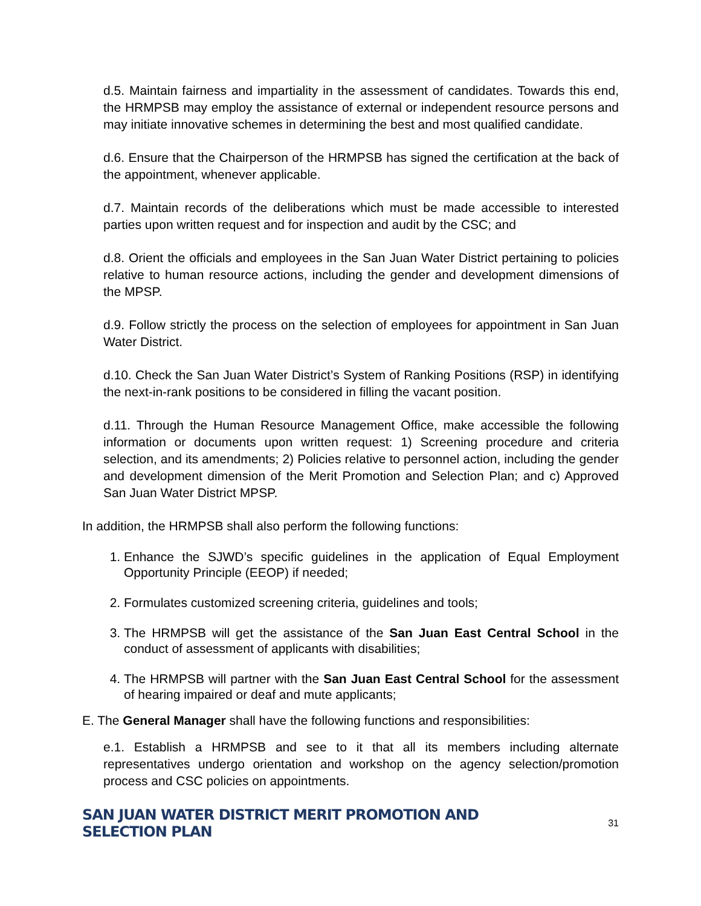d.5. Maintain fairness and impartiality in the assessment of candidates. Towards this end, the HRMPSB may employ the assistance of external or independent resource persons and may initiate innovative schemes in determining the best and most qualified candidate.
d.6. Ensure that the Chairperson of the HRMPSB has signed the certification at the back of the appointment, whenever applicable.
d.7. Maintain records of the deliberations which must be made accessible to interested parties upon written request and for inspection and audit by the CSC; and
d.8. Orient the officials and employees in the San Juan Water District pertaining to policies relative to human resource actions, including the gender and development dimensions of the MPSP.
d.9. Follow strictly the process on the selection of employees for appointment in San Juan Water District.
d.10. Check the San Juan Water District’s System of Ranking Positions (RSP) in identifying the next-in-rank positions to be considered in filling the vacant position.
d.11. Through the Human Resource Management Office, make accessible the following information or documents upon written request: 1) Screening procedure and criteria selection, and its amendments; 2) Policies relative to personnel action, including the gender and development dimension of the Merit Promotion and Selection Plan; and c) Approved San Juan Water District MPSP.
In addition, the HRMPSB shall also perform the following functions:
1. Enhance the SJWD’s specific guidelines in the application of Equal Employment Opportunity Principle (EEOP) if needed;
2. Formulates customized screening criteria, guidelines and tools;
3. The HRMPSB will get the assistance of the San Juan East Central School in the conduct of assessment of applicants with disabilities;
4. The HRMPSB will partner with the San Juan East Central School for the assessment of hearing impaired or deaf and mute applicants;
E. The General Manager shall have the following functions and responsibilities:
e.1. Establish a HRMPSB and see to it that all its members including alternate representatives undergo orientation and workshop on the agency selection/promotion process and CSC policies on appointments.
SAN JUAN WATER DISTRICT MERIT PROMOTION AND SELECTION PLAN 31